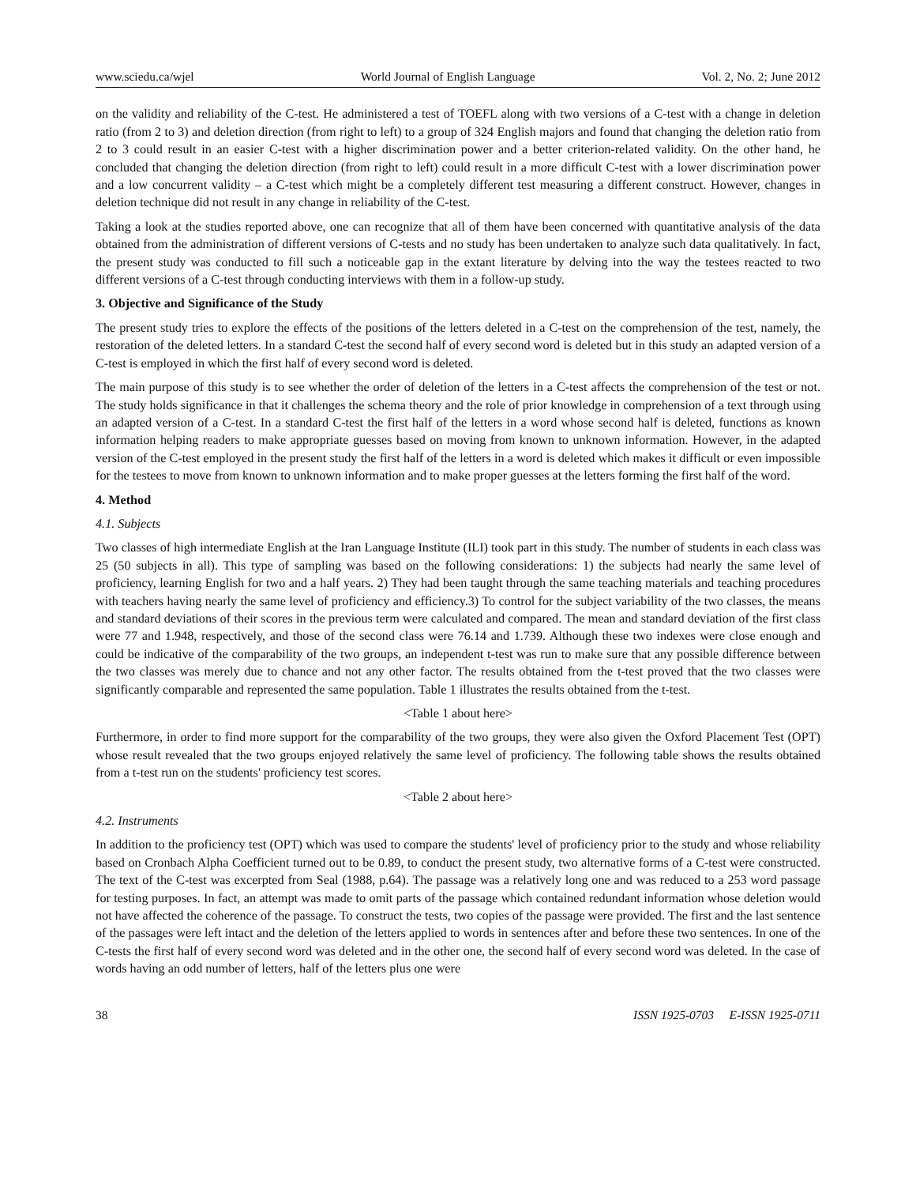www.sciedu.ca/wjel World Journal of English Language Vol. 2, No. 2; June 2012
on the validity and reliability of the C-test. He administered a test of TOEFL along with two versions of a C-test with a change in deletion ratio (from 2 to 3) and deletion direction (from right to left) to a group of 324 English majors and found that changing the deletion ratio from 2 to 3 could result in an easier C-test with a higher discrimination power and a better criterion-related validity. On the other hand, he concluded that changing the deletion direction (from right to left) could result in a more difficult C-test with a lower discrimination power and a low concurrent validity – a C-test which might be a completely different test measuring a different construct. However, changes in deletion technique did not result in any change in reliability of the C-test.
Taking a look at the studies reported above, one can recognize that all of them have been concerned with quantitative analysis of the data obtained from the administration of different versions of C-tests and no study has been undertaken to analyze such data qualitatively. In fact, the present study was conducted to fill such a noticeable gap in the extant literature by delving into the way the testees reacted to two different versions of a C-test through conducting interviews with them in a follow-up study.
3. Objective and Significance of the Study
The present study tries to explore the effects of the positions of the letters deleted in a C-test on the comprehension of the test, namely, the restoration of the deleted letters. In a standard C-test the second half of every second word is deleted but in this study an adapted version of a C-test is employed in which the first half of every second word is deleted.
The main purpose of this study is to see whether the order of deletion of the letters in a C-test affects the comprehension of the test or not. The study holds significance in that it challenges the schema theory and the role of prior knowledge in comprehension of a text through using an adapted version of a C-test. In a standard C-test the first half of the letters in a word whose second half is deleted, functions as known information helping readers to make appropriate guesses based on moving from known to unknown information. However, in the adapted version of the C-test employed in the present study the first half of the letters in a word is deleted which makes it difficult or even impossible for the testees to move from known to unknown information and to make proper guesses at the letters forming the first half of the word.
4. Method
4.1. Subjects
Two classes of high intermediate English at the Iran Language Institute (ILI) took part in this study. The number of students in each class was 25 (50 subjects in all). This type of sampling was based on the following considerations: 1) the subjects had nearly the same level of proficiency, learning English for two and a half years. 2) They had been taught through the same teaching materials and teaching procedures with teachers having nearly the same level of proficiency and efficiency.3) To control for the subject variability of the two classes, the means and standard deviations of their scores in the previous term were calculated and compared. The mean and standard deviation of the first class were 77 and 1.948, respectively, and those of the second class were 76.14 and 1.739. Although these two indexes were close enough and could be indicative of the comparability of the two groups, an independent t-test was run to make sure that any possible difference between the two classes was merely due to chance and not any other factor. The results obtained from the t-test proved that the two classes were significantly comparable and represented the same population. Table 1 illustrates the results obtained from the t-test.
<Table 1 about here>
Furthermore, in order to find more support for the comparability of the two groups, they were also given the Oxford Placement Test (OPT) whose result revealed that the two groups enjoyed relatively the same level of proficiency. The following table shows the results obtained from a t-test run on the students' proficiency test scores.
<Table 2 about here>
4.2. Instruments
In addition to the proficiency test (OPT) which was used to compare the students' level of proficiency prior to the study and whose reliability based on Cronbach Alpha Coefficient turned out to be 0.89, to conduct the present study, two alternative forms of a C-test were constructed. The text of the C-test was excerpted from Seal (1988, p.64). The passage was a relatively long one and was reduced to a 253 word passage for testing purposes. In fact, an attempt was made to omit parts of the passage which contained redundant information whose deletion would not have affected the coherence of the passage. To construct the tests, two copies of the passage were provided. The first and the last sentence of the passages were left intact and the deletion of the letters applied to words in sentences after and before these two sentences. In one of the C-tests the first half of every second word was deleted and in the other one, the second half of every second word was deleted. In the case of words having an odd number of letters, half of the letters plus one were
38 ISSN 1925-0703 E-ISSN 1925-0711